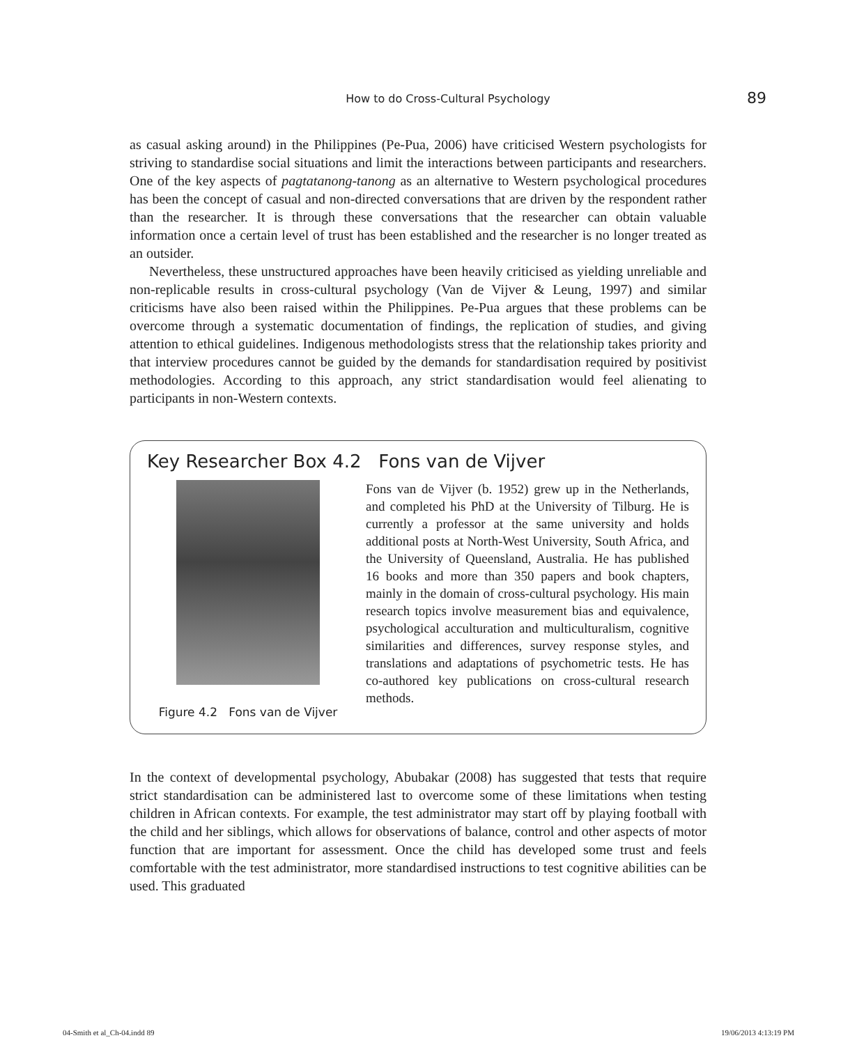How to do Cross-Cultural Psychology
89
as casual asking around) in the Philippines (Pe-Pua, 2006) have criticised Western psychologists for striving to standardise social situations and limit the interactions between participants and researchers. One of the key aspects of pagtatanong-tanong as an alternative to Western psychological procedures has been the concept of casual and non-directed conversations that are driven by the respondent rather than the researcher. It is through these conversations that the researcher can obtain valuable information once a certain level of trust has been established and the researcher is no longer treated as an outsider.
Nevertheless, these unstructured approaches have been heavily criticised as yielding unreliable and non-replicable results in cross-cultural psychology (Van de Vijver & Leung, 1997) and similar criticisms have also been raised within the Philippines. Pe-Pua argues that these problems can be overcome through a systematic documentation of findings, the replication of studies, and giving attention to ethical guidelines. Indigenous methodologists stress that the relationship takes priority and that interview procedures cannot be guided by the demands for standardisation required by positivist methodologies. According to this approach, any strict standardisation would feel alienating to participants in non-Western contexts.
Key Researcher Box 4.2 Fons van de Vijver
Figure 4.2 Fons van de Vijver
Fons van de Vijver (b. 1952) grew up in the Netherlands, and completed his PhD at the University of Tilburg. He is currently a professor at the same university and holds additional posts at North-West University, South Africa, and the University of Queensland, Australia. He has published 16 books and more than 350 papers and book chapters, mainly in the domain of cross-cultural psychology. His main research topics involve measurement bias and equivalence, psychological acculturation and multiculturalism, cognitive similarities and differences, survey response styles, and translations and adaptations of psychometric tests. He has co-authored key publications on cross-cultural research methods.
In the context of developmental psychology, Abubakar (2008) has suggested that tests that require strict standardisation can be administered last to overcome some of these limitations when testing children in African contexts. For example, the test administrator may start off by playing football with the child and her siblings, which allows for observations of balance, control and other aspects of motor function that are important for assessment. Once the child has developed some trust and feels comfortable with the test administrator, more standardised instructions to test cognitive abilities can be used. This graduated
04-Smith et al_Ch-04.indd 89 19/06/2013 4:13:19 PM